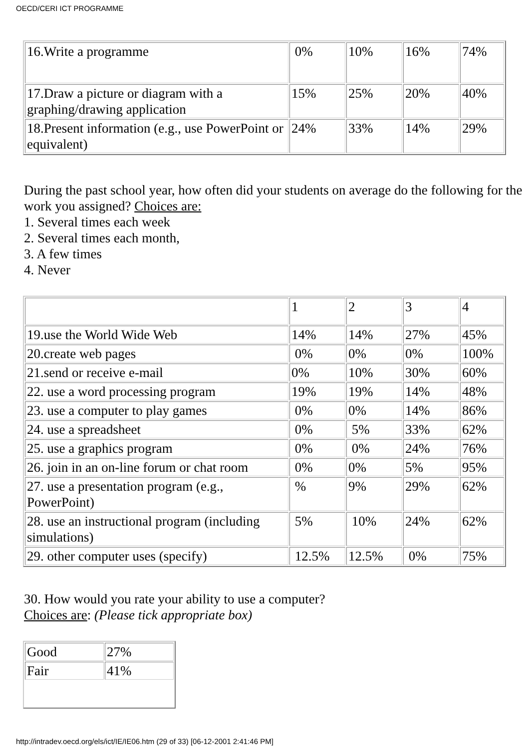OECD/CERI ICT PROGRAMME
| 16.Write a programme | 0% | 10% | 16% | 74% |
| 17.Draw a picture or diagram with a graphing/drawing application | 15% | 25% | 20% | 40% |
| 18.Present information (e.g., use PowerPoint or equivalent) | 24% | 33% | 14% | 29% |
During the past school year, how often did your students on average do the following for the work you assigned? Choices are:
1. Several times each week
2. Several times each month,
3. A few times
4. Never
| | 1 | 2 | 3 | 4 |
| 19.use the World Wide Web | 14% | 14% | 27% | 45% |
| 20.create web pages | 0% | 0% | 0% | 100% |
| 21.send or receive e-mail | 0% | 10% | 30% | 60% |
| 22. use a word processing program | 19% | 19% | 14% | 48% |
| 23. use a computer to play games | 0% | 0% | 14% | 86% |
| 24. use a spreadsheet | 0% | 5% | 33% | 62% |
| 25. use a graphics program | 0% | 0% | 24% | 76% |
| 26. join in an on-line forum or chat room | 0% | 0% | 5% | 95% |
| 27. use a presentation program (e.g., PowerPoint) | % | 9% | 29% | 62% |
| 28. use an instructional program (including simulations) | 5% | 10% | 24% | 62% |
| 29. other computer uses (specify) | 12.5% | 12.5% | 0% | 75% |
30. How would you rate your ability to use a computer?
Choices are: (Please tick appropriate box)
| Good | 27% |
| Fair | 41% |
http://intradev.oecd.org/els/ict/IE/IE06.htm (29 of 33) [06-12-2001 2:41:46 PM]